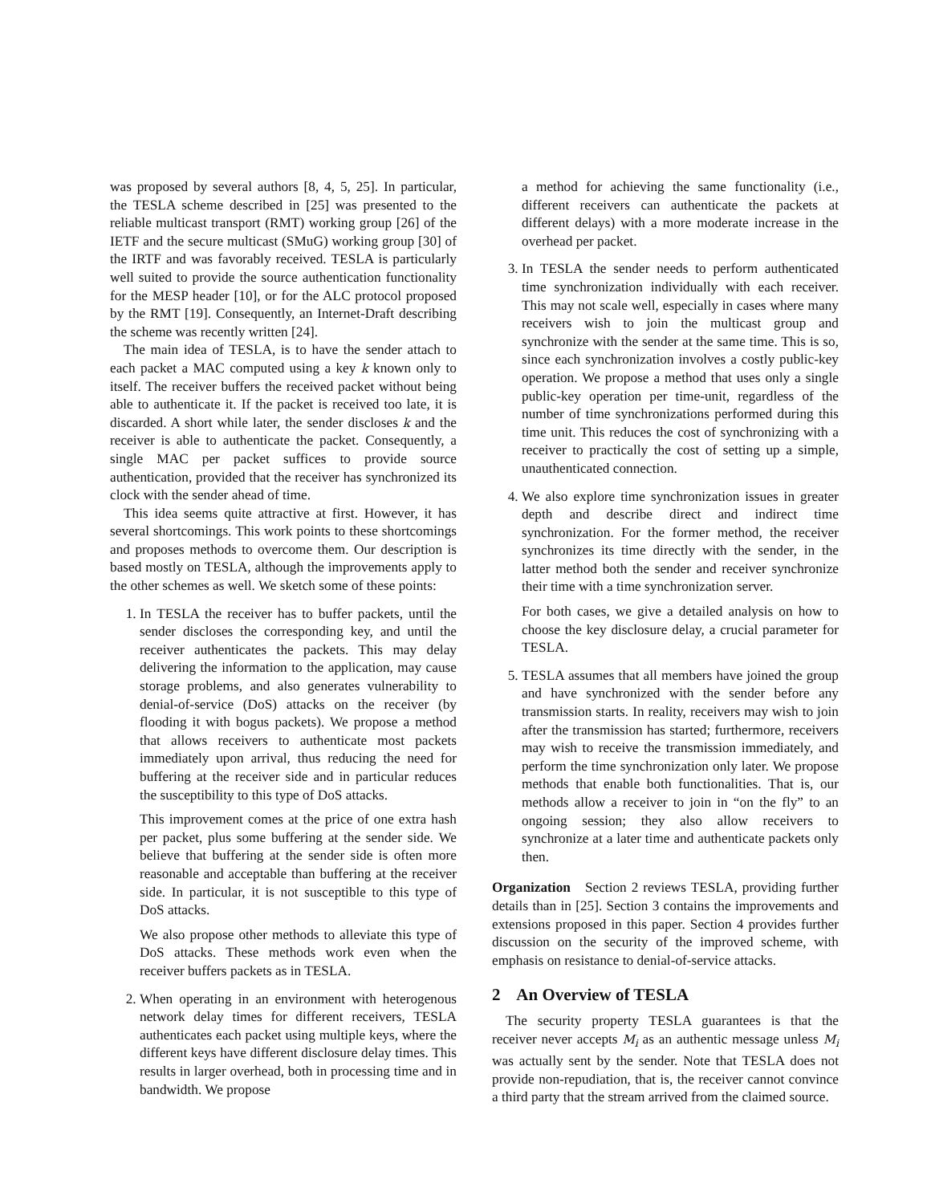was proposed by several authors [8, 4, 5, 25]. In particular, the TESLA scheme described in [25] was presented to the reliable multicast transport (RMT) working group [26] of the IETF and the secure multicast (SMuG) working group [30] of the IRTF and was favorably received. TESLA is particularly well suited to provide the source authentication functionality for the MESP header [10], or for the ALC protocol proposed by the RMT [19]. Consequently, an Internet-Draft describing the scheme was recently written [24].
The main idea of TESLA, is to have the sender attach to each packet a MAC computed using a key k known only to itself. The receiver buffers the received packet without being able to authenticate it. If the packet is received too late, it is discarded. A short while later, the sender discloses k and the receiver is able to authenticate the packet. Consequently, a single MAC per packet suffices to provide source authentication, provided that the receiver has synchronized its clock with the sender ahead of time.
This idea seems quite attractive at first. However, it has several shortcomings. This work points to these shortcomings and proposes methods to overcome them. Our description is based mostly on TESLA, although the improvements apply to the other schemes as well. We sketch some of these points:
1. In TESLA the receiver has to buffer packets, until the sender discloses the corresponding key, and until the receiver authenticates the packets. This may delay delivering the information to the application, may cause storage problems, and also generates vulnerability to denial-of-service (DoS) attacks on the receiver (by flooding it with bogus packets). We propose a method that allows receivers to authenticate most packets immediately upon arrival, thus reducing the need for buffering at the receiver side and in particular reduces the susceptibility to this type of DoS attacks.
This improvement comes at the price of one extra hash per packet, plus some buffering at the sender side. We believe that buffering at the sender side is often more reasonable and acceptable than buffering at the receiver side. In particular, it is not susceptible to this type of DoS attacks.
We also propose other methods to alleviate this type of DoS attacks. These methods work even when the receiver buffers packets as in TESLA.
2. When operating in an environment with heterogenous network delay times for different receivers, TESLA authenticates each packet using multiple keys, where the different keys have different disclosure delay times. This results in larger overhead, both in processing time and in bandwidth. We propose
a method for achieving the same functionality (i.e., different receivers can authenticate the packets at different delays) with a more moderate increase in the overhead per packet.
3. In TESLA the sender needs to perform authenticated time synchronization individually with each receiver. This may not scale well, especially in cases where many receivers wish to join the multicast group and synchronize with the sender at the same time. This is so, since each synchronization involves a costly public-key operation. We propose a method that uses only a single public-key operation per time-unit, regardless of the number of time synchronizations performed during this time unit. This reduces the cost of synchronizing with a receiver to practically the cost of setting up a simple, unauthenticated connection.
4. We also explore time synchronization issues in greater depth and describe direct and indirect time synchronization. For the former method, the receiver synchronizes its time directly with the sender, in the latter method both the sender and receiver synchronize their time with a time synchronization server.
For both cases, we give a detailed analysis on how to choose the key disclosure delay, a crucial parameter for TESLA.
5. TESLA assumes that all members have joined the group and have synchronized with the sender before any transmission starts. In reality, receivers may wish to join after the transmission has started; furthermore, receivers may wish to receive the transmission immediately, and perform the time synchronization only later. We propose methods that enable both functionalities. That is, our methods allow a receiver to join in “on the fly” to an ongoing session; they also allow receivers to synchronize at a later time and authenticate packets only then.
Organization Section 2 reviews TESLA, providing further details than in [25]. Section 3 contains the improvements and extensions proposed in this paper. Section 4 provides further discussion on the security of the improved scheme, with emphasis on resistance to denial-of-service attacks.
2 An Overview of TESLA
The security property TESLA guarantees is that the receiver never accepts M<sub>i</sub> as an authentic message unless M<sub>i</sub> was actually sent by the sender. Note that TESLA does not provide non-repudiation, that is, the receiver cannot convince a third party that the stream arrived from the claimed source.